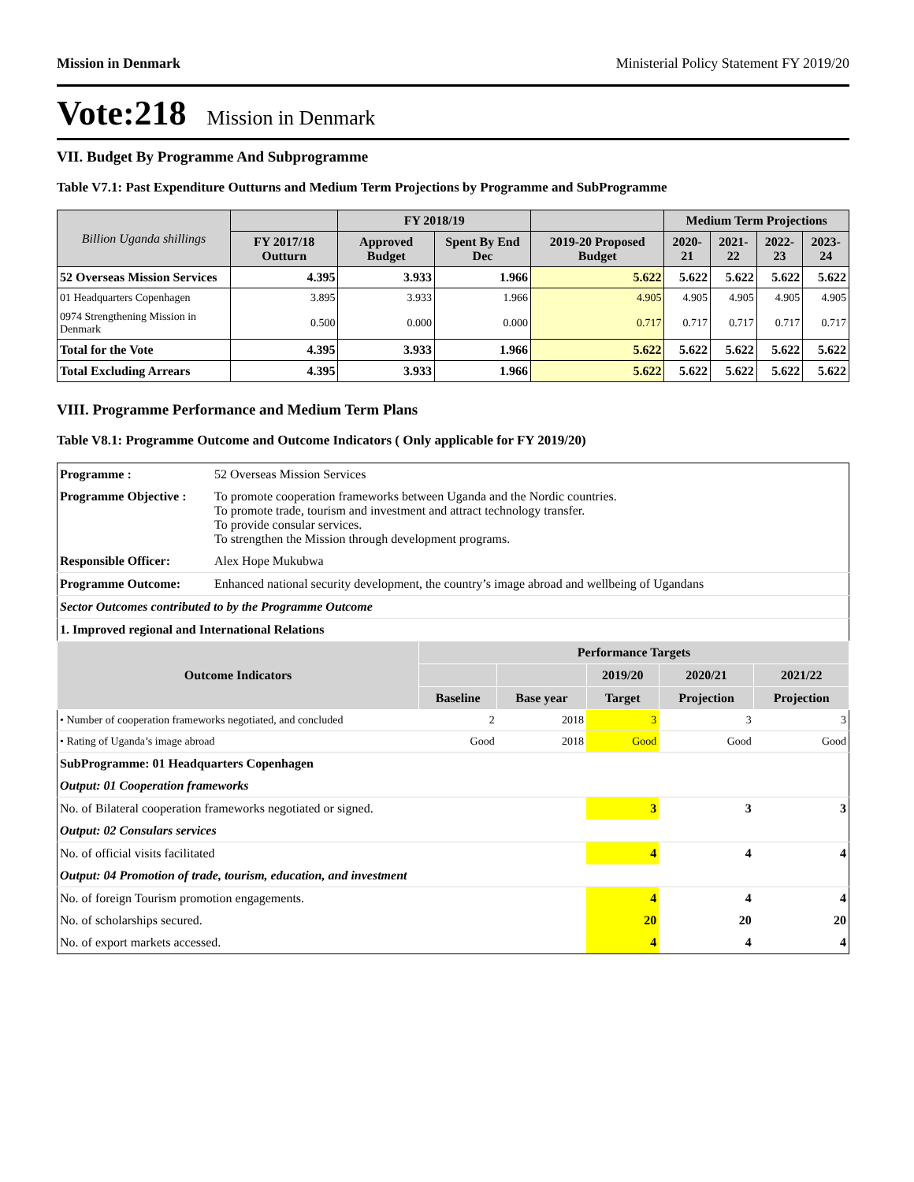Mission in Denmark Ministerial Policy Statement FY 2019/20
Vote:218 Mission in Denmark
VII. Budget By Programme And Subprogramme
Table V7.1: Past Expenditure Outturns and Medium Term Projections by Programme and SubProgramme
| Billion Uganda shillings | | FY 2018/19 | | | Medium Term Projections | | | |
| --- | --- | --- | --- | --- | --- | --- | --- | --- |
| | FY 2017/18 Outturn | Approved Budget | Spent By End Dec | 2019-20 Proposed Budget | 2020-21 | 2021-22 | 2022-23 | 2023-24 |
| 52 Overseas Mission Services | 4.395 | 3.933 | 1.966 | 5.622 | 5.622 | 5.622 | 5.622 | 5.622 |
| 01 Headquarters Copenhagen | 3.895 | 3.933 | 1.966 | 4.905 | 4.905 | 4.905 | 4.905 | 4.905 |
| 0974 Strengthening Mission in Denmark | 0.500 | 0.000 | 0.000 | 0.717 | 0.717 | 0.717 | 0.717 | 0.717 |
| Total for the Vote | 4.395 | 3.933 | 1.966 | 5.622 | 5.622 | 5.622 | 5.622 | 5.622 |
| Total Excluding Arrears | 4.395 | 3.933 | 1.966 | 5.622 | 5.622 | 5.622 | 5.622 | 5.622 |
VIII. Programme Performance and Medium Term Plans
Table V8.1: Programme Outcome and Outcome Indicators ( Only applicable for FY 2019/20)
| Programme : | 52 Overseas Mission Services | | | | | |
| Programme Objective : | To promote cooperation frameworks between Uganda and the Nordic countries. To promote trade, tourism and investment and attract technology transfer. To provide consular services. To strengthen the Mission through development programs. | | | | | |
| Responsible Officer: | Alex Hope Mukubwa | | | | | |
| Programme Outcome: | Enhanced national security development, the country’s image abroad and wellbeing of Ugandans | | | | | |
| Sector Outcomes contributed to by the Programme Outcome | | | | | | |
| 1. Improved regional and International Relations | | | | | | |
| Outcome Indicators | | Performance Targets | | | | |
| | | | | 2019/20 | 2020/21 | 2021/22 |
| | | Baseline | Base year | Target | Projection | Projection |
| • Number of cooperation frameworks negotiated, and concluded | | 2 | 2018 | 3 | 3 | 3 |
| • Rating of Uganda’s image abroad | | Good | 2018 | Good | Good | Good |
| SubProgramme: 01 Headquarters Copenhagen | | | | | | |
| Output: 01 Cooperation frameworks | | | | | | |
| No. of Bilateral cooperation frameworks negotiated or signed. | | | | 3 | 3 | 3 |
| Output: 02 Consulars services | | | | | | |
| No. of official visits facilitated | | | | 4 | 4 | 4 |
| Output: 04 Promotion of trade, tourism, education, and investment | | | | | | |
| No. of foreign Tourism promotion engagements. | | | | 4 | 4 | 4 |
| No. of scholarships secured. | | | | 20 | 20 | 20 |
| No. of export markets accessed. | | | | 4 | 4 | 4 |